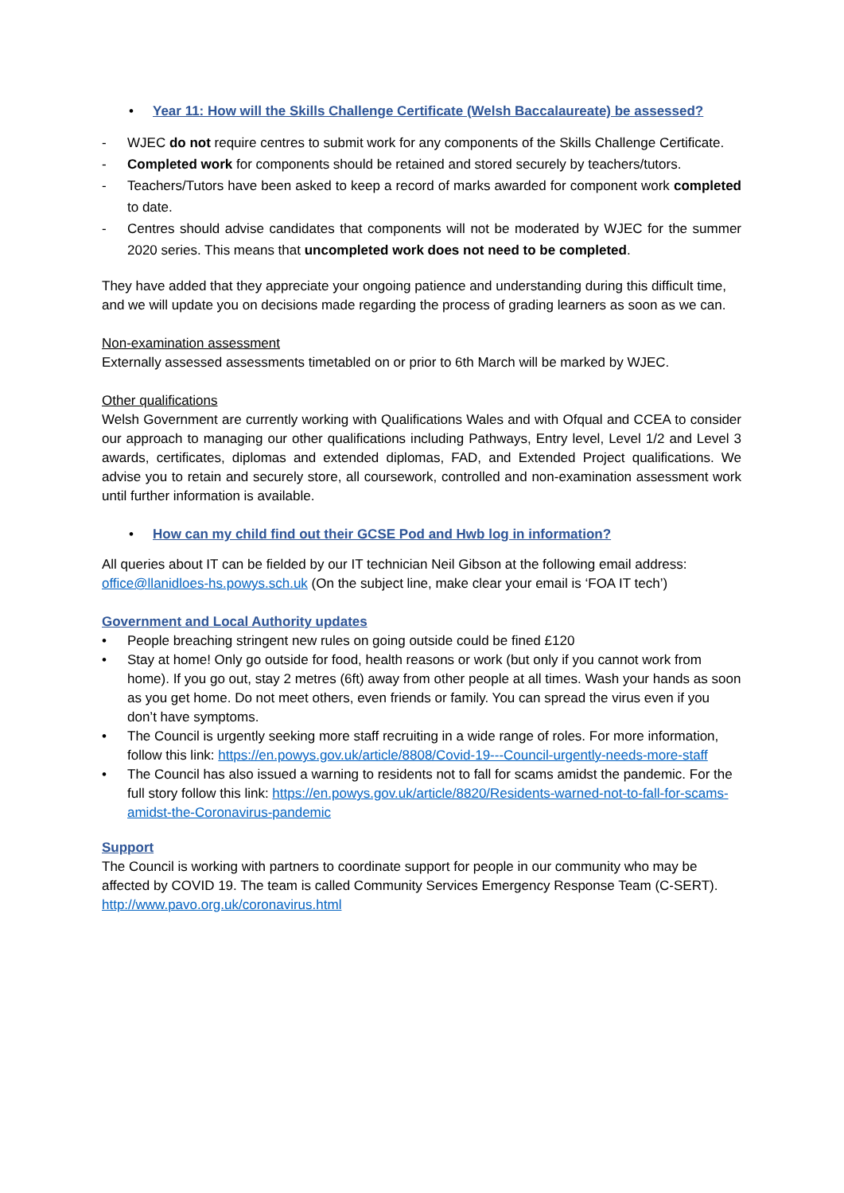• Year 11: How will the Skills Challenge Certificate (Welsh Baccalaureate) be assessed?
- WJEC do not require centres to submit work for any components of the Skills Challenge Certificate.
- Completed work for components should be retained and stored securely by teachers/tutors.
- Teachers/Tutors have been asked to keep a record of marks awarded for component work completed to date.
- Centres should advise candidates that components will not be moderated by WJEC for the summer 2020 series. This means that uncompleted work does not need to be completed.
They have added that they appreciate your ongoing patience and understanding during this difficult time, and we will update you on decisions made regarding the process of grading learners as soon as we can.
Non-examination assessment
Externally assessed assessments timetabled on or prior to 6th March will be marked by WJEC.
Other qualifications
Welsh Government are currently working with Qualifications Wales and with Ofqual and CCEA to consider our approach to managing our other qualifications including Pathways, Entry level, Level 1/2 and Level 3 awards, certificates, diplomas and extended diplomas, FAD, and Extended Project qualifications. We advise you to retain and securely store, all coursework, controlled and non-examination assessment work until further information is available.
• How can my child find out their GCSE Pod and Hwb log in information?
All queries about IT can be fielded by our IT technician Neil Gibson at the following email address: office@llanidloes-hs.powys.sch.uk (On the subject line, make clear your email is ‘FOA IT tech’)
Government and Local Authority updates
• People breaching stringent new rules on going outside could be fined £120
• Stay at home! Only go outside for food, health reasons or work (but only if you cannot work from home). If you go out, stay 2 metres (6ft) away from other people at all times. Wash your hands as soon as you get home. Do not meet others, even friends or family. You can spread the virus even if you don’t have symptoms.
• The Council is urgently seeking more staff recruiting in a wide range of roles. For more information, follow this link: https://en.powys.gov.uk/article/8808/Covid-19---Council-urgently-needs-more-staff
• The Council has also issued a warning to residents not to fall for scams amidst the pandemic. For the full story follow this link: https://en.powys.gov.uk/article/8820/Residents-warned-not-to-fall-for-scams-amidst-the-Coronavirus-pandemic
Support
The Council is working with partners to coordinate support for people in our community who may be affected by COVID 19. The team is called Community Services Emergency Response Team (C-SERT). http://www.pavo.org.uk/coronavirus.html